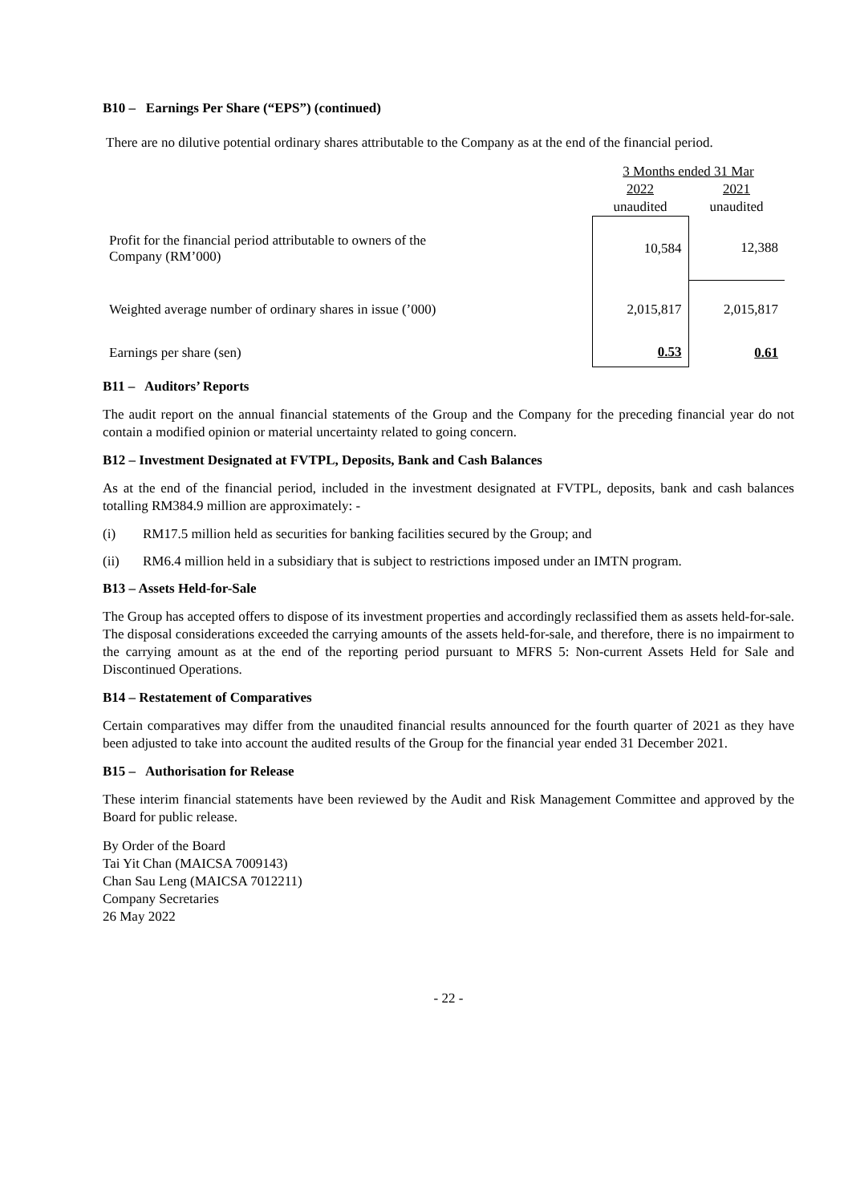B10 – Earnings Per Share (“EPS”) (continued)
There are no dilutive potential ordinary shares attributable to the Company as at the end of the financial period.
| | 3 Months ended 31 Mar | |
| | 2022 | 2021 |
| | unaudited | unaudited |
| Profit for the financial period attributable to owners of the Company (RM’000) | 10,584 | 12,388 |
| Weighted average number of ordinary shares in issue (’000) | 2,015,817 | 2,015,817 |
| Earnings per share (sen) | 0.53 | 0.61 |
B11 – Auditors’ Reports
The audit report on the annual financial statements of the Group and the Company for the preceding financial year do not contain a modified opinion or material uncertainty related to going concern.
B12 – Investment Designated at FVTPL, Deposits, Bank and Cash Balances
As at the end of the financial period, included in the investment designated at FVTPL, deposits, bank and cash balances totalling RM384.9 million are approximately: -
(i) RM17.5 million held as securities for banking facilities secured by the Group; and
(ii) RM6.4 million held in a subsidiary that is subject to restrictions imposed under an IMTN program.
B13 – Assets Held-for-Sale
The Group has accepted offers to dispose of its investment properties and accordingly reclassified them as assets held-for-sale. The disposal considerations exceeded the carrying amounts of the assets held-for-sale, and therefore, there is no impairment to the carrying amount as at the end of the reporting period pursuant to MFRS 5: Non-current Assets Held for Sale and Discontinued Operations.
B14 – Restatement of Comparatives
Certain comparatives may differ from the unaudited financial results announced for the fourth quarter of 2021 as they have been adjusted to take into account the audited results of the Group for the financial year ended 31 December 2021.
B15 – Authorisation for Release
These interim financial statements have been reviewed by the Audit and Risk Management Committee and approved by the Board for public release.
By Order of the Board
Tai Yit Chan (MAICSA 7009143)
Chan Sau Leng (MAICSA 7012211)
Company Secretaries
26 May 2022
- 22 -